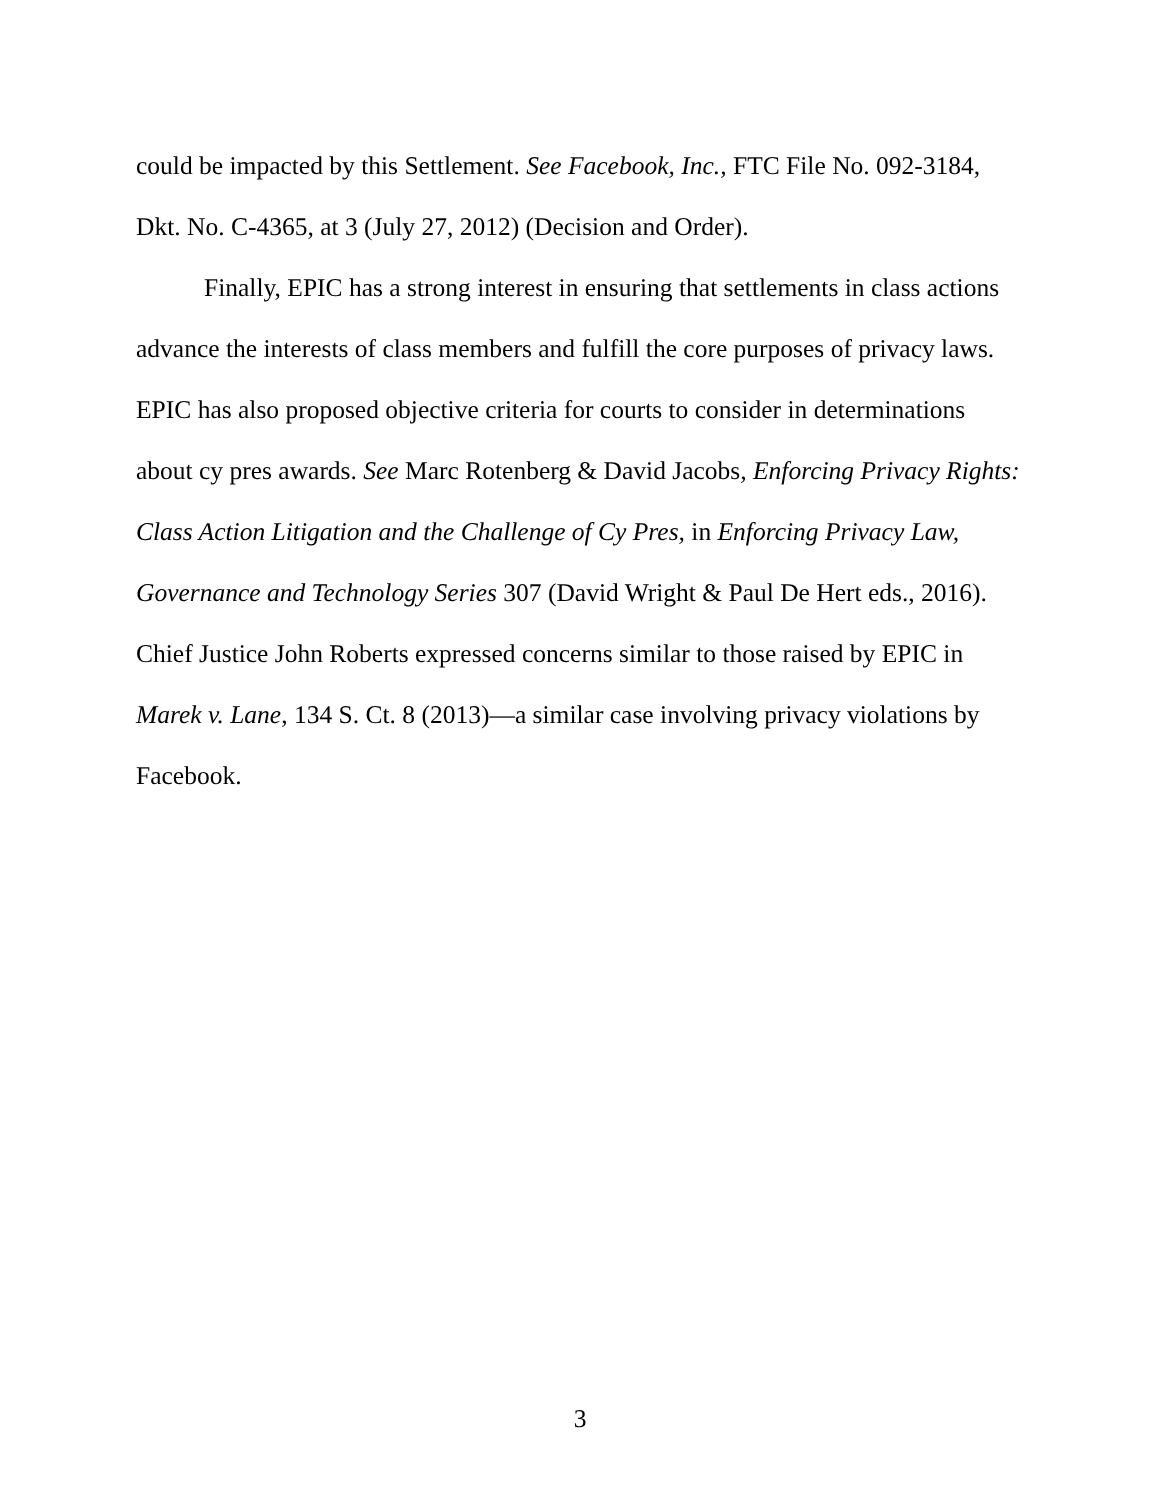could be impacted by this Settlement. See Facebook, Inc., FTC File No. 092-3184, Dkt. No. C-4365, at 3 (July 27, 2012) (Decision and Order).
Finally, EPIC has a strong interest in ensuring that settlements in class actions advance the interests of class members and fulfill the core purposes of privacy laws. EPIC has also proposed objective criteria for courts to consider in determinations about cy pres awards. See Marc Rotenberg & David Jacobs, Enforcing Privacy Rights: Class Action Litigation and the Challenge of Cy Pres, in Enforcing Privacy Law, Governance and Technology Series 307 (David Wright & Paul De Hert eds., 2016). Chief Justice John Roberts expressed concerns similar to those raised by EPIC in Marek v. Lane, 134 S. Ct. 8 (2013)—a similar case involving privacy violations by Facebook.
3